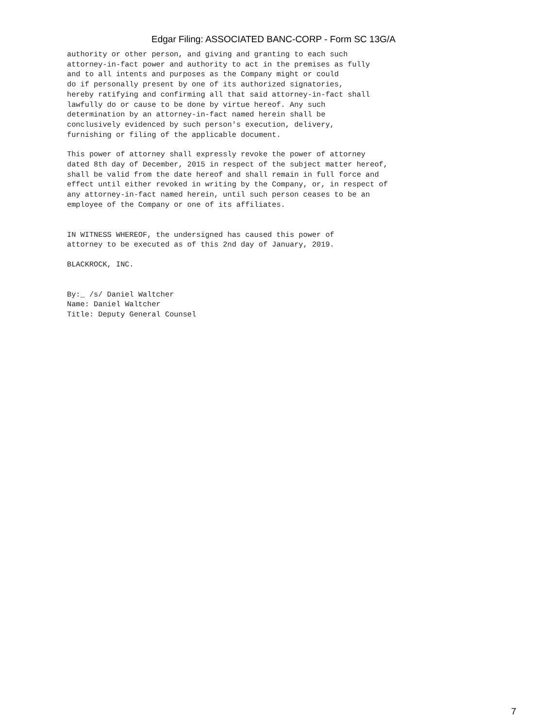Edgar Filing: ASSOCIATED BANC-CORP - Form SC 13G/A
authority or other person, and giving and granting to each such
attorney-in-fact power and authority to act in the premises as fully
and to all intents and purposes as the Company might or could
do if personally present by one of its authorized signatories,
hereby ratifying and confirming all that said attorney-in-fact shall
lawfully do or cause to be done by virtue hereof. Any such
determination by an attorney-in-fact named herein shall be
conclusively evidenced by such person's execution, delivery,
furnishing or filing of the applicable document.
This power of attorney shall expressly revoke the power of attorney
dated 8th day of December, 2015 in respect of the subject matter hereof,
shall be valid from the date hereof and shall remain in full force and
effect until either revoked in writing by the Company, or, in respect of
any attorney-in-fact named herein, until such person ceases to be an
employee of the Company or one of its affiliates.
IN WITNESS WHEREOF, the undersigned has caused this power of
attorney to be executed as of this 2nd day of January, 2019.
BLACKROCK, INC.
By:_ /s/ Daniel Waltcher
Name: Daniel Waltcher
Title: Deputy General Counsel
7